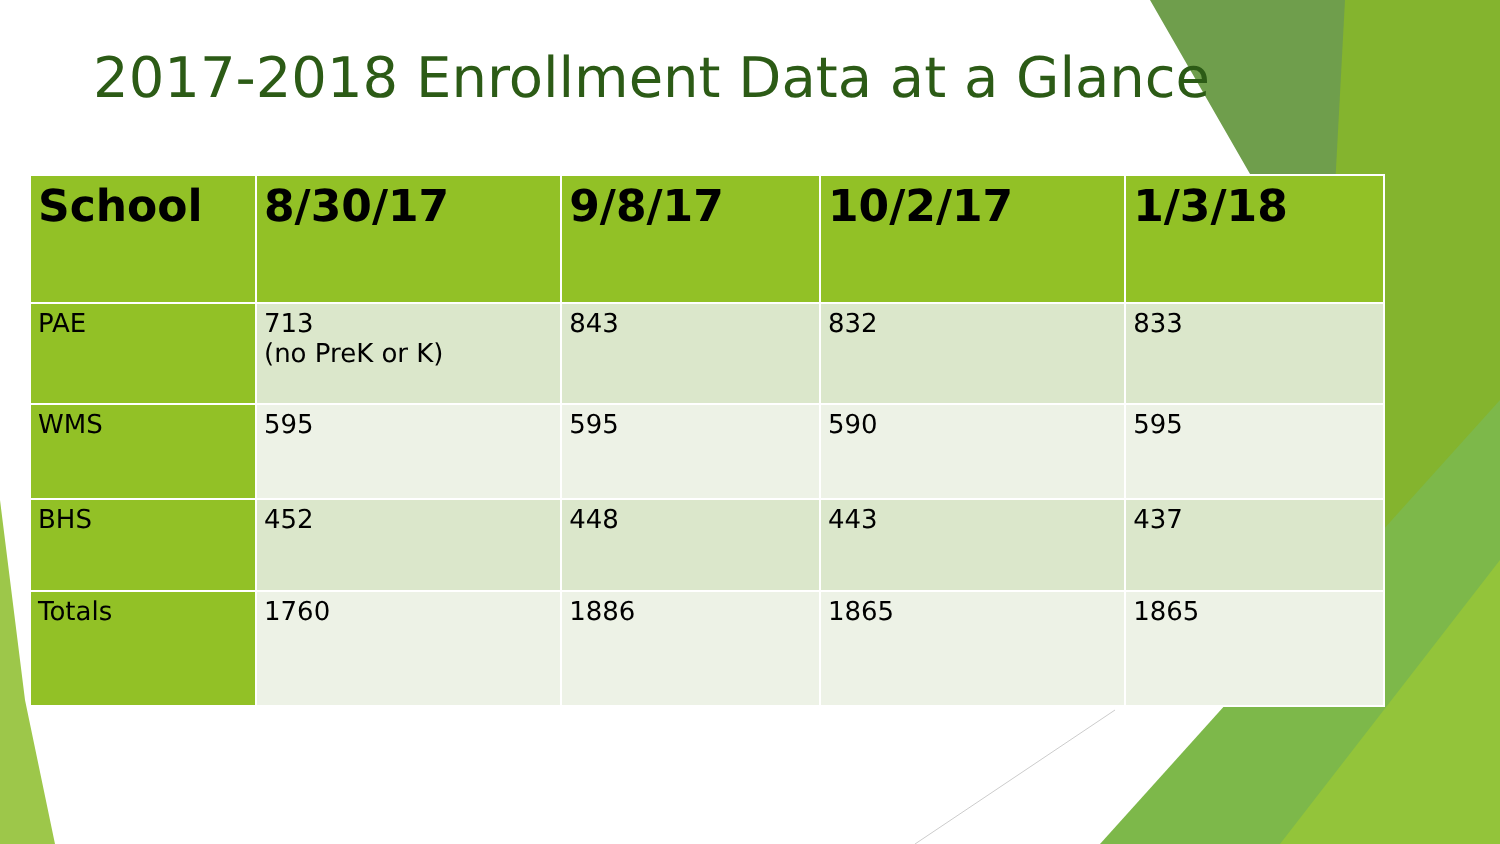2017-2018 Enrollment Data at a Glance
| School | 8/30/17 | 9/8/17 | 10/2/17 | 1/3/18 |
| --- | --- | --- | --- | --- |
| PAE | 713 (no PreK or K) | 843 | 832 | 833 |
| WMS | 595 | 595 | 590 | 595 |
| BHS | 452 | 448 | 443 | 437 |
| Totals | 1760 | 1886 | 1865 | 1865 |